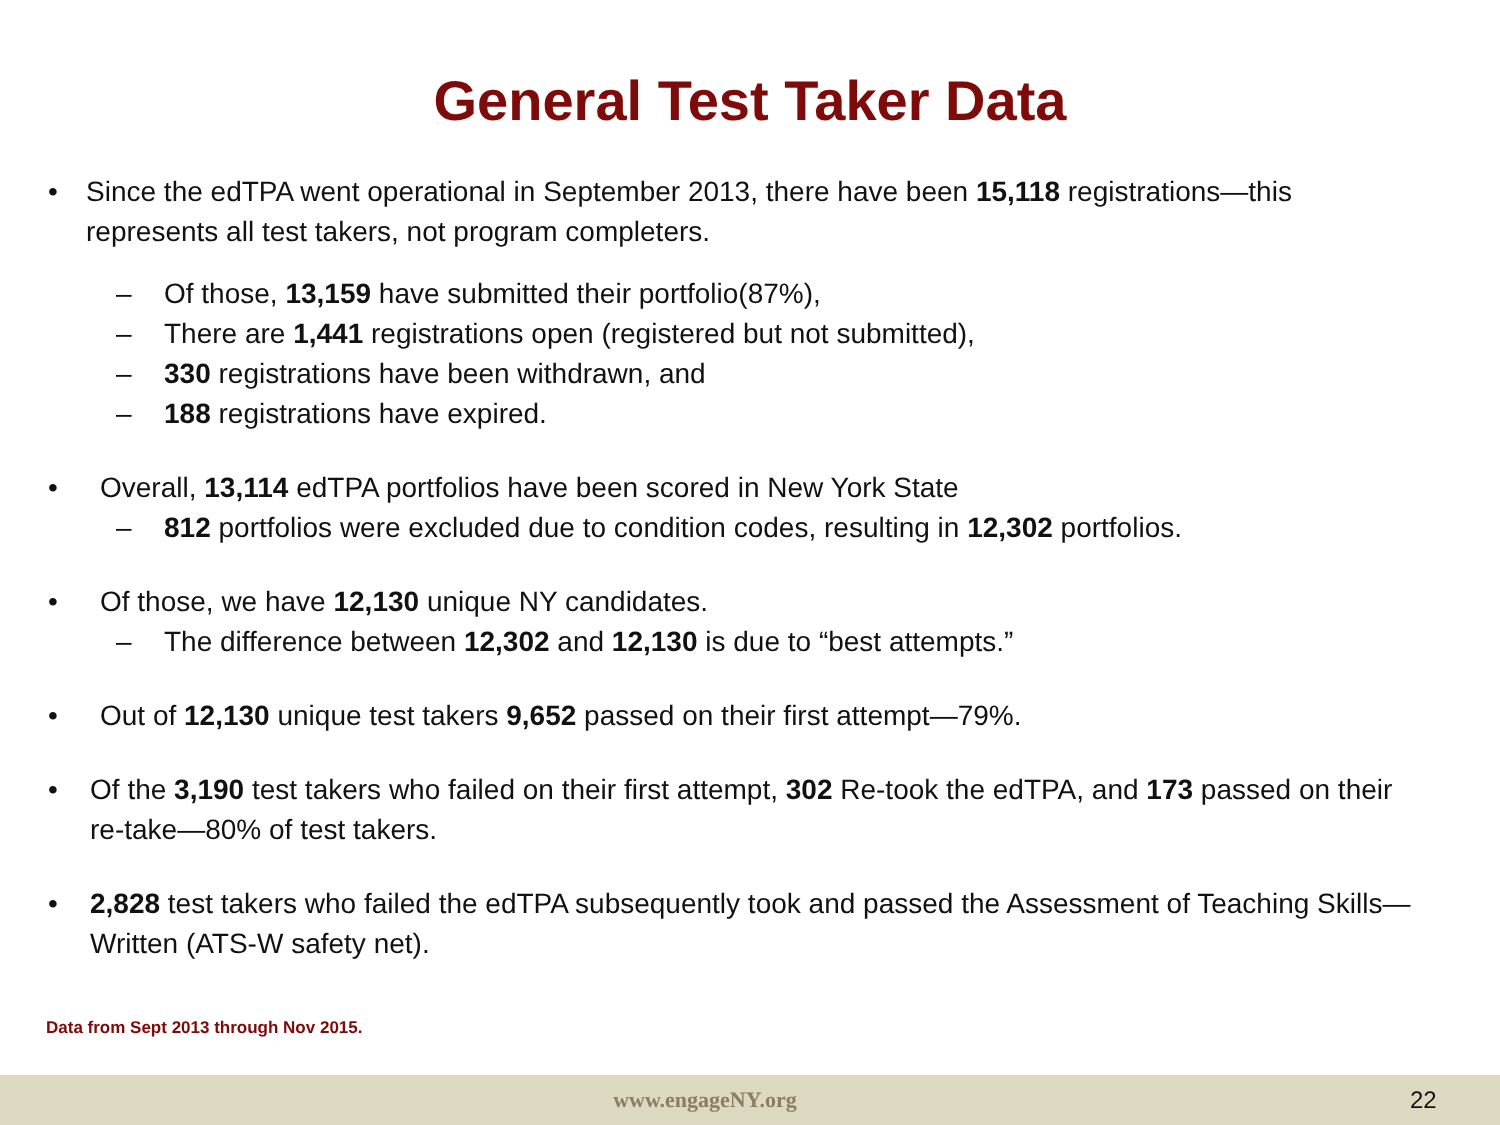General Test Taker Data
• Since the edTPA went operational in September 2013, there have been 15,118 registrations—this represents all test takers, not program completers.
– Of those, 13,159 have submitted their portfolio(87%),
– There are 1,441 registrations open (registered but not submitted),
– 330 registrations have been withdrawn, and
– 188 registrations have expired.
• Overall, 13,114 edTPA portfolios have been scored in New York State
– 812 portfolios were excluded due to condition codes, resulting in 12,302 portfolios.
• Of those, we have 12,130 unique NY candidates.
– The difference between 12,302 and 12,130 is due to “best attempts.”
• Out of 12,130 unique test takers 9,652 passed on their first attempt—79%.
• Of the 3,190 test takers who failed on their first attempt, 302 Re-took the edTPA, and 173 passed on their re-take—80% of test takers.
• 2,828 test takers who failed the edTPA subsequently took and passed the Assessment of Teaching Skills—Written (ATS-W safety net).
Data from Sept 2013 through Nov 2015.
www.engageNY.org 22